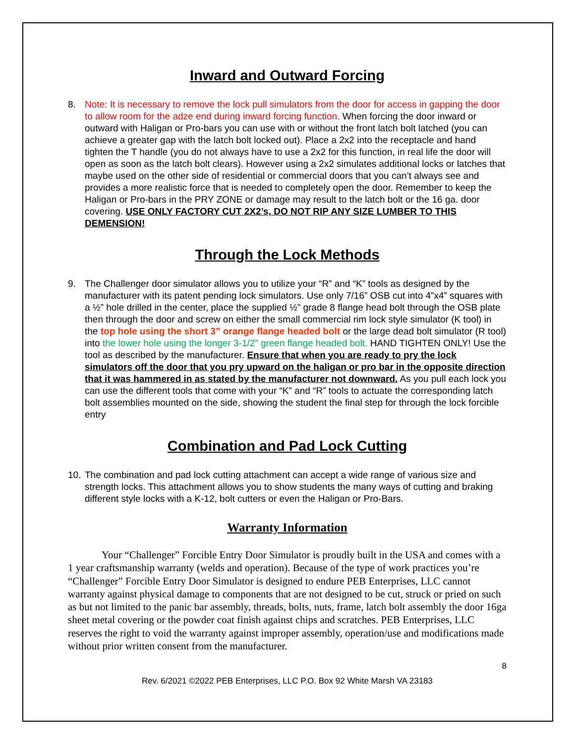Inward and Outward Forcing
8. Note: It is necessary to remove the lock pull simulators from the door for access in gapping the door to allow room for the adze end during inward forcing function. When forcing the door inward or outward with Haligan or Pro-bars you can use with or without the front latch bolt latched (you can achieve a greater gap with the latch bolt locked out). Place a 2x2 into the receptacle and hand tighten the T handle (you do not always have to use a 2x2 for this function, in real life the door will open as soon as the latch bolt clears). However using a 2x2 simulates additional locks or latches that maybe used on the other side of residential or commercial doors that you can’t always see and provides a more realistic force that is needed to completely open the door. Remember to keep the Haligan or Pro-bars in the PRY ZONE or damage may result to the latch bolt or the 16 ga. door covering. USE ONLY FACTORY CUT 2X2’s, DO NOT RIP ANY SIZE LUMBER TO THIS DEMENSION!
Through the Lock Methods
9. The Challenger door simulator allows you to utilize your “R” and “K” tools as designed by the manufacturer with its patent pending lock simulators. Use only 7/16” OSB cut into 4”x4” squares with a ½” hole drilled in the center, place the supplied ½” grade 8 flange head bolt through the OSB plate then through the door and screw on either the small commercial rim lock style simulator (K tool) in the top hole using the short 3” orange flange headed bolt or the large dead bolt simulator (R tool) into the lower hole using the longer 3-1/2” green flange headed bolt. HAND TIGHTEN ONLY! Use the tool as described by the manufacturer. Ensure that when you are ready to pry the lock simulators off the door that you pry upward on the haligan or pro bar in the opposite direction that it was hammered in as stated by the manufacturer not downward. As you pull each lock you can use the different tools that come with your “K” and “R” tools to actuate the corresponding latch bolt assemblies mounted on the side, showing the student the final step for through the lock forcible entry
Combination and Pad Lock Cutting
10.
The combination and pad lock cutting attachment can accept a wide range of various size and strength locks. This attachment allows you to show students the many ways of cutting and braking different style locks with a K-12, bolt cutters or even the Haligan or Pro-Bars.
Warranty Information
Your “Challenger” Forcible Entry Door Simulator is proudly built in the USA and comes with a 1 year craftsmanship warranty (welds and operation). Because of the type of work practices you’re “Challenger” Forcible Entry Door Simulator is designed to endure PEB Enterprises, LLC cannot warranty against physical damage to components that are not designed to be cut, struck or pried on such as but not limited to the panic bar assembly, threads, bolts, nuts, frame, latch bolt assembly the door 16ga sheet metal covering or the powder coat finish against chips and scratches. PEB Enterprises, LLC reserves the right to void the warranty against improper assembly, operation/use and modifications made without prior written consent from the manufacturer.
8
Rev. 6/2021 ©2022 PEB Enterprises, LLC P.O. Box 92 White Marsh VA 23183